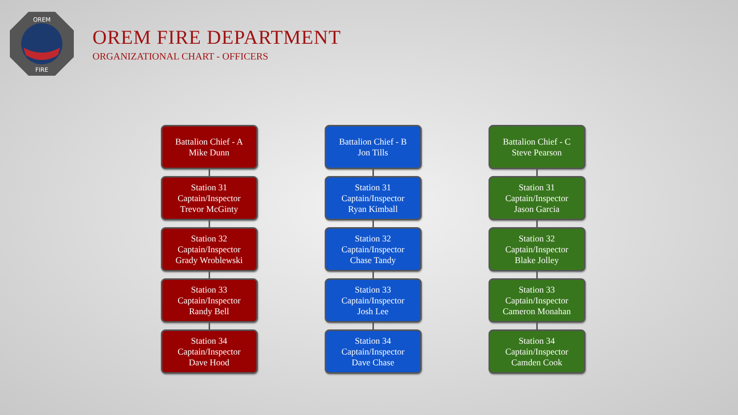OREM
FIRE
OREM FIRE DEPARTMENT
ORGANIZATIONAL CHART - OFFICERS
Battalion Chief - A
Mike Dunn
Station 31
Captain/Inspector
Trevor McGinty
Station 32
Captain/Inspector
Grady Wroblewski
Station 33
Captain/Inspector
Randy Bell
Station 34
Captain/Inspector
Dave Hood
Battalion Chief - B
Jon Tills
Station 31
Captain/Inspector
Ryan Kimball
Station 32
Captain/Inspector
Chase Tandy
Station 33
Captain/Inspector
Josh Lee
Station 34
Captain/Inspector
Dave Chase
Battalion Chief - C
Steve Pearson
Station 31
Captain/Inspector
Jason Garcia
Station 32
Captain/Inspector
Blake Jolley
Station 33
Captain/Inspector
Cameron Monahan
Station 34
Captain/Inspector
Camden Cook